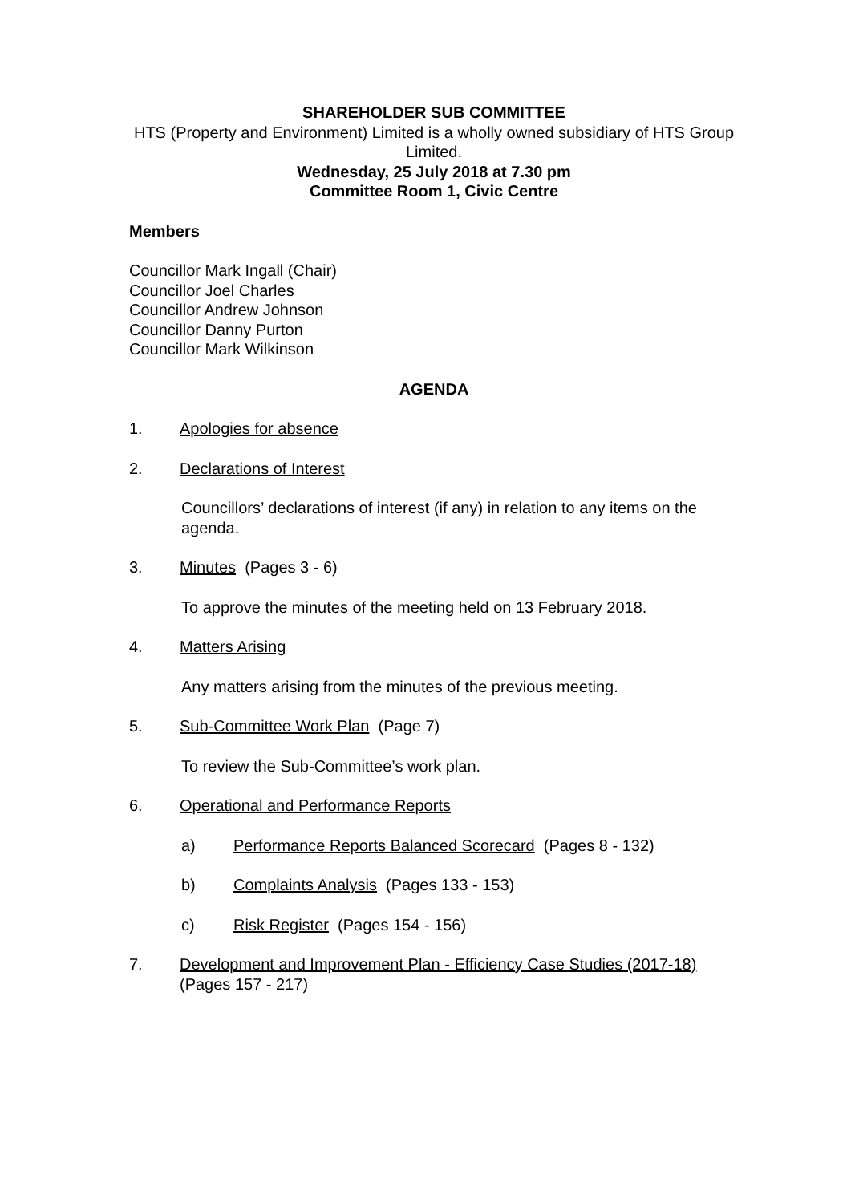SHAREHOLDER SUB COMMITTEE
HTS (Property and Environment) Limited is a wholly owned subsidiary of HTS Group Limited.
Wednesday, 25 July 2018 at 7.30 pm
Committee Room 1, Civic Centre
Members
Councillor Mark Ingall (Chair)
Councillor Joel Charles
Councillor Andrew Johnson
Councillor Danny Purton
Councillor Mark Wilkinson
AGENDA
1. Apologies for absence
2. Declarations of Interest
Councillors’ declarations of interest (if any) in relation to any items on the agenda.
3. Minutes (Pages 3 - 6)
To approve the minutes of the meeting held on 13 February 2018.
4. Matters Arising
Any matters arising from the minutes of the previous meeting.
5. Sub-Committee Work Plan (Page 7)
To review the Sub-Committee’s work plan.
6. Operational and Performance Reports
a) Performance Reports Balanced Scorecard (Pages 8 - 132)
b) Complaints Analysis (Pages 133 - 153)
c) Risk Register (Pages 154 - 156)
7. Development and Improvement Plan - Efficiency Case Studies (2017-18)
(Pages 157 - 217)